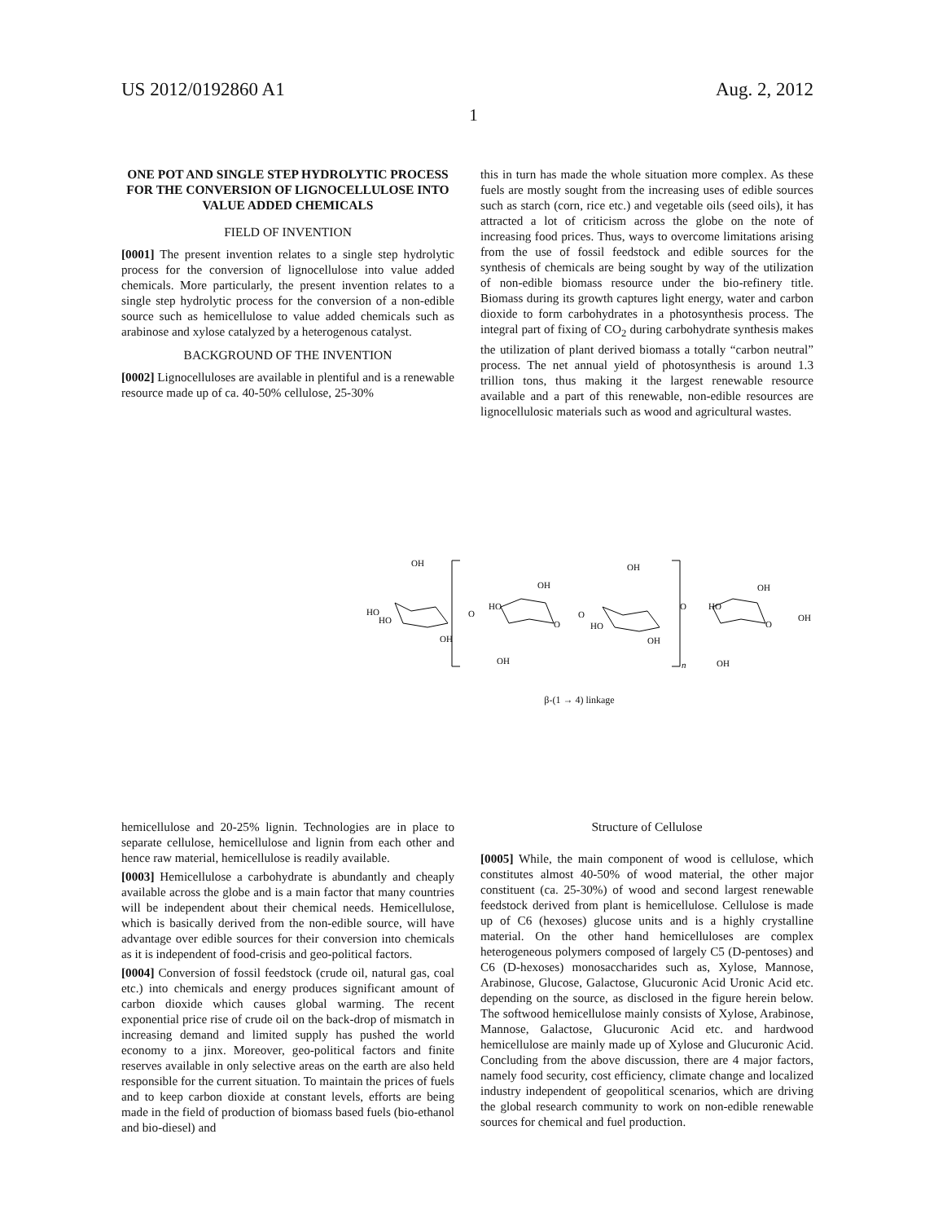US 2012/0192860 A1 Aug. 2, 2012
1
ONE POT AND SINGLE STEP HYDROLYTIC PROCESS FOR THE CONVERSION OF LIGNOCELLULOSE INTO VALUE ADDED CHEMICALS
FIELD OF INVENTION
[0001] The present invention relates to a single step hydrolytic process for the conversion of lignocellulose into value added chemicals. More particularly, the present invention relates to a single step hydrolytic process for the conversion of a non-edible source such as hemicellulose to value added chemicals such as arabinose and xylose catalyzed by a heterogenous catalyst.
BACKGROUND OF THE INVENTION
[0002] Lignocelluloses are available in plentiful and is a renewable resource made up of ca. 40-50% cellulose, 25-30%
this in turn has made the whole situation more complex. As these fuels are mostly sought from the increasing uses of edible sources such as starch (corn, rice etc.) and vegetable oils (seed oils), it has attracted a lot of criticism across the globe on the note of increasing food prices. Thus, ways to overcome limitations arising from the use of fossil feedstock and edible sources for the synthesis of chemicals are being sought by way of the utilization of non-edible biomass resource under the bio-refinery title. Biomass during its growth captures light energy, water and carbon dioxide to form carbohydrates in a photosynthesis process. The integral part of fixing of CO<sub>2</sub> during carbohydrate synthesis makes the utilization of plant derived biomass a totally “carbon neutral” process. The net annual yield of photosynthesis is around 1.3 trillion tons, thus making it the largest renewable resource available and a part of this renewable, non-edible resources are lignocellulosic materials such as wood and agricultural wastes.
OH
HO
HO
OH
O
HO
OH
OH
O
O
OH
HO
OH
O
HO
OH
OH
OH
O
n
β-(1 → 4) linkage
hemicellulose and 20-25% lignin. Technologies are in place to separate cellulose, hemicellulose and lignin from each other and hence raw material, hemicellulose is readily available.
[0003] Hemicellulose a carbohydrate is abundantly and cheaply available across the globe and is a main factor that many countries will be independent about their chemical needs. Hemicellulose, which is basically derived from the non-edible source, will have advantage over edible sources for their conversion into chemicals as it is independent of food-crisis and geo-political factors.
[0004] Conversion of fossil feedstock (crude oil, natural gas, coal etc.) into chemicals and energy produces significant amount of carbon dioxide which causes global warming. The recent exponential price rise of crude oil on the back-drop of mismatch in increasing demand and limited supply has pushed the world economy to a jinx. Moreover, geo-political factors and finite reserves available in only selective areas on the earth are also held responsible for the current situation. To maintain the prices of fuels and to keep carbon dioxide at constant levels, efforts are being made in the field of production of biomass based fuels (bio-ethanol and bio-diesel) and
Structure of Cellulose
[0005] While, the main component of wood is cellulose, which constitutes almost 40-50% of wood material, the other major constituent (ca. 25-30%) of wood and second largest renewable feedstock derived from plant is hemicellulose. Cellulose is made up of C6 (hexoses) glucose units and is a highly crystalline material. On the other hand hemicelluloses are complex heterogeneous polymers composed of largely C5 (D-pentoses) and C6 (D-hexoses) monosaccharides such as, Xylose, Mannose, Arabinose, Glucose, Galactose, Glucuronic Acid Uronic Acid etc. depending on the source, as disclosed in the figure herein below. The softwood hemicellulose mainly consists of Xylose, Arabinose, Mannose, Galactose, Glucuronic Acid etc. and hardwood hemicellulose are mainly made up of Xylose and Glucuronic Acid. Concluding from the above discussion, there are 4 major factors, namely food security, cost efficiency, climate change and localized industry independent of geopolitical scenarios, which are driving the global research community to work on non-edible renewable sources for chemical and fuel production.